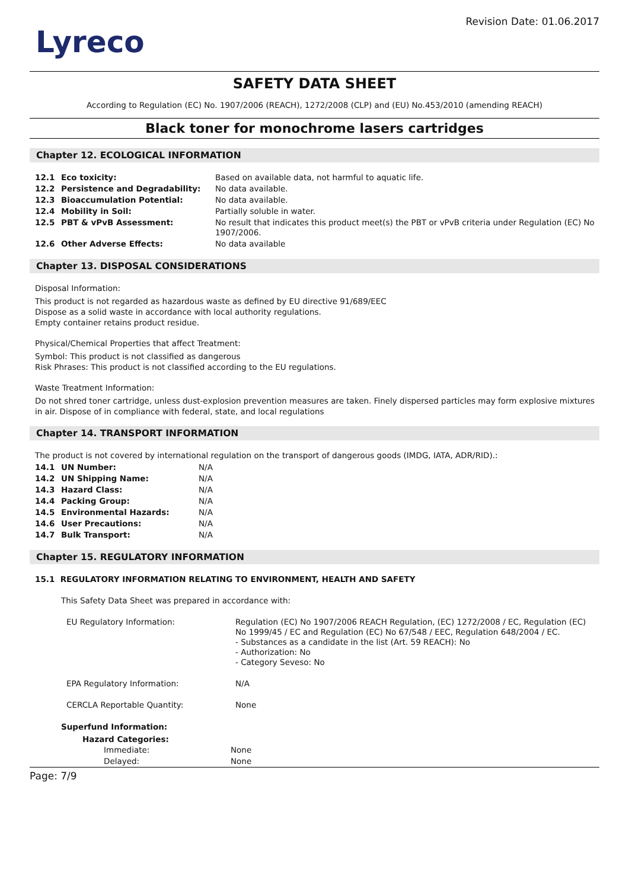Lyreco
Revision Date: 01.06.2017
SAFETY DATA SHEET
According to Regulation (EC) No. 1907/2006 (REACH), 1272/2008 (CLP) and (EU) No.453/2010 (amending REACH)
Black toner for monochrome lasers cartridges
Chapter 12. ECOLOGICAL INFORMATION
| 12.1 | Eco toxicity: | Based on available data, not harmful to aquatic life. |
| 12.2 | Persistence and Degradability: | No data available. |
| 12.3 | Bioaccumulation Potential: | No data available. |
| 12.4 | Mobility in Soil: | Partially soluble in water. |
| 12.5 | PBT & vPvB Assessment: | No result that indicates this product meet(s) the PBT or vPvB criteria under Regulation (EC) No 1907/2006. |
| 12.6 | Other Adverse Effects: | No data available |
Chapter 13. DISPOSAL CONSIDERATIONS
Disposal Information:
This product is not regarded as hazardous waste as defined by EU directive 91/689/EEC
Dispose as a solid waste in accordance with local authority regulations.
Empty container retains product residue.
Physical/Chemical Properties that affect Treatment:
Symbol: This product is not classified as dangerous
Risk Phrases: This product is not classified according to the EU regulations.
Waste Treatment Information:
Do not shred toner cartridge, unless dust-explosion prevention measures are taken. Finely dispersed particles may form explosive mixtures in air. Dispose of in compliance with federal, state, and local regulations
Chapter 14. TRANSPORT INFORMATION
The product is not covered by international regulation on the transport of dangerous goods (IMDG, IATA, ADR/RID).:
| 14.1 | UN Number: | N/A |
| 14.2 | UN Shipping Name: | N/A |
| 14.3 | Hazard Class: | N/A |
| 14.4 | Packing Group: | N/A |
| 14.5 | Environmental Hazards: | N/A |
| 14.6 | User Precautions: | N/A |
| 14.7 | Bulk Transport: | N/A |
Chapter 15. REGULATORY INFORMATION
15.1 REGULATORY INFORMATION RELATING TO ENVIRONMENT, HEALTH AND SAFETY
This Safety Data Sheet was prepared in accordance with:
| EU Regulatory Information: | Regulation (EC) No 1907/2006 REACH Regulation, (EC) 1272/2008 / EC, Regulation (EC) No 1999/45 / EC and Regulation (EC) No 67/548 / EEC, Regulation 648/2004 / EC. - Substances as a candidate in the list (Art. 59 REACH): No - Authorization: No - Category Seveso: No |
| EPA Regulatory Information: | N/A |
| CERCLA Reportable Quantity: | None |
Superfund Information:
Hazard Categories:
| Immediate: | None |
| Delayed: | None |
Page: 7/9